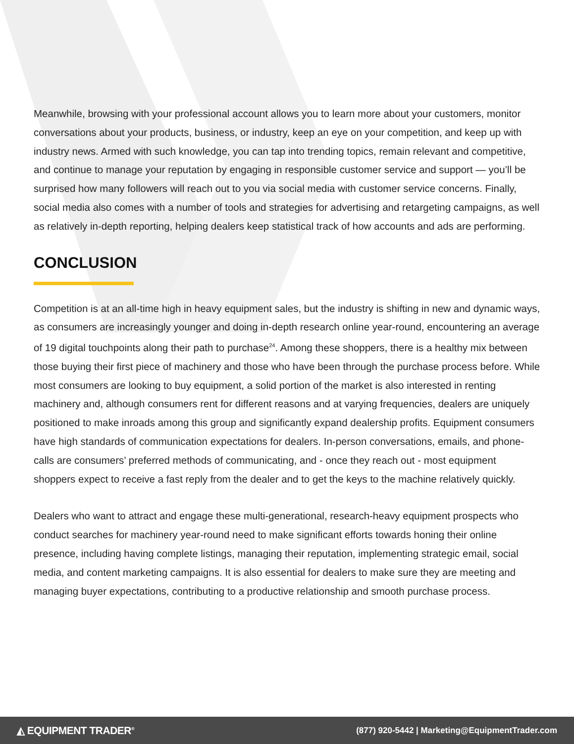Meanwhile, browsing with your professional account allows you to learn more about your customers, monitor conversations about your products, business, or industry, keep an eye on your competition, and keep up with industry news. Armed with such knowledge, you can tap into trending topics, remain relevant and competitive, and continue to manage your reputation by engaging in responsible customer service and support — you’ll be surprised how many followers will reach out to you via social media with customer service concerns. Finally, social media also comes with a number of tools and strategies for advertising and retargeting campaigns, as well as relatively in-depth reporting, helping dealers keep statistical track of how accounts and ads are performing.
CONCLUSION
Competition is at an all-time high in heavy equipment sales, but the industry is shifting in new and dynamic ways, as consumers are increasingly younger and doing in-depth research online year-round, encountering an average of 19 digital touchpoints along their path to purchase<sup>24</sup>. Among these shoppers, there is a healthy mix between those buying their first piece of machinery and those who have been through the purchase process before. While most consumers are looking to buy equipment, a solid portion of the market is also interested in renting machinery and, although consumers rent for different reasons and at varying frequencies, dealers are uniquely positioned to make inroads among this group and significantly expand dealership profits. Equipment consumers have high standards of communication expectations for dealers. In-person conversations, emails, and phone-calls are consumers’ preferred methods of communicating, and - once they reach out - most equipment shoppers expect to receive a fast reply from the dealer and to get the keys to the machine relatively quickly.
Dealers who want to attract and engage these multi-generational, research-heavy equipment prospects who conduct searches for machinery year-round need to make significant efforts towards honing their online presence, including having complete listings, managing their reputation, implementing strategic email, social media, and content marketing campaigns. It is also essential for dealers to make sure they are meeting and managing buyer expectations, contributing to a productive relationship and smooth purchase process.
◭ EQUIPMENT TRADER<sup>®</sup> (877) 920-5442 | Marketing@EquipmentTrader.com